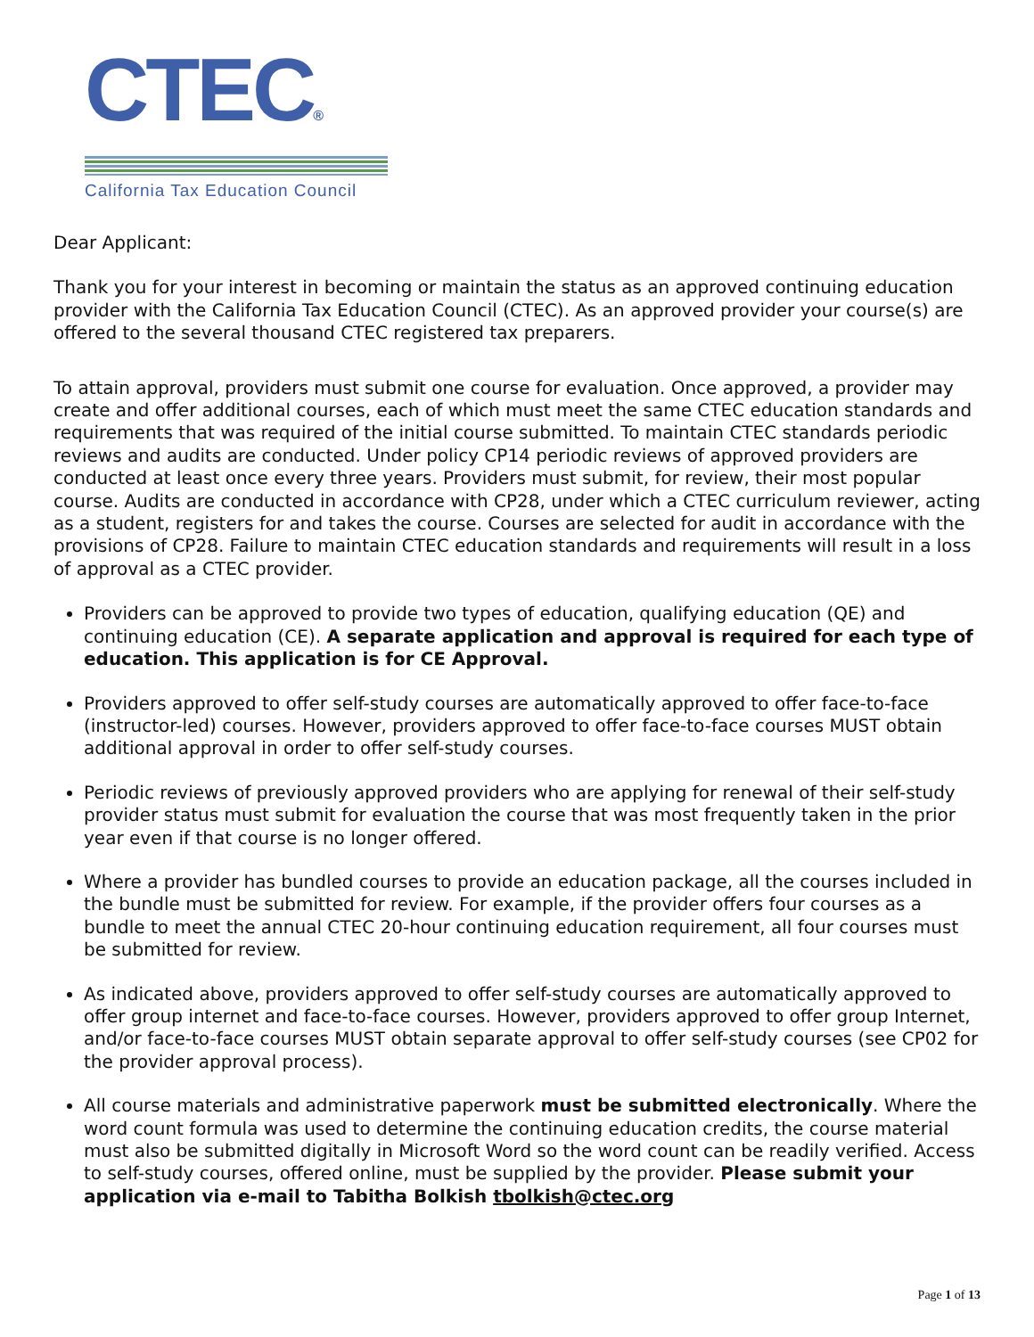CTEC®
California Tax Education Council
Dear Applicant:
Thank you for your interest in becoming or maintain the status as an approved continuing education provider with the California Tax Education Council (CTEC). As an approved provider your course(s) are offered to the several thousand CTEC registered tax preparers.
To attain approval, providers must submit one course for evaluation. Once approved, a provider may create and offer additional courses, each of which must meet the same CTEC education standards and requirements that was required of the initial course submitted. To maintain CTEC standards periodic reviews and audits are conducted. Under policy CP14 periodic reviews of approved providers are conducted at least once every three years. Providers must submit, for review, their most popular course. Audits are conducted in accordance with CP28, under which a CTEC curriculum reviewer, acting as a student, registers for and takes the course. Courses are selected for audit in accordance with the provisions of CP28. Failure to maintain CTEC education standards and requirements will result in a loss of approval as a CTEC provider.
Providers can be approved to provide two types of education, qualifying education (QE) and continuing education (CE). A separate application and approval is required for each type of education. This application is for CE Approval.
Providers approved to offer self-study courses are automatically approved to offer face-to-face (instructor-led) courses. However, providers approved to offer face-to-face courses MUST obtain additional approval in order to offer self-study courses.
Periodic reviews of previously approved providers who are applying for renewal of their self-study provider status must submit for evaluation the course that was most frequently taken in the prior year even if that course is no longer offered.
Where a provider has bundled courses to provide an education package, all the courses included in the bundle must be submitted for review. For example, if the provider offers four courses as a bundle to meet the annual CTEC 20-hour continuing education requirement, all four courses must be submitted for review.
As indicated above, providers approved to offer self-study courses are automatically approved to offer group internet and face-to-face courses. However, providers approved to offer group Internet, and/or face-to-face courses MUST obtain separate approval to offer self-study courses (see CP02 for the provider approval process).
All course materials and administrative paperwork must be submitted electronically. Where the word count formula was used to determine the continuing education credits, the course material must also be submitted digitally in Microsoft Word so the word count can be readily verified. Access to self-study courses, offered online, must be supplied by the provider. Please submit your application via e-mail to Tabitha Bolkish tbolkish@ctec.org
Page 1 of 13